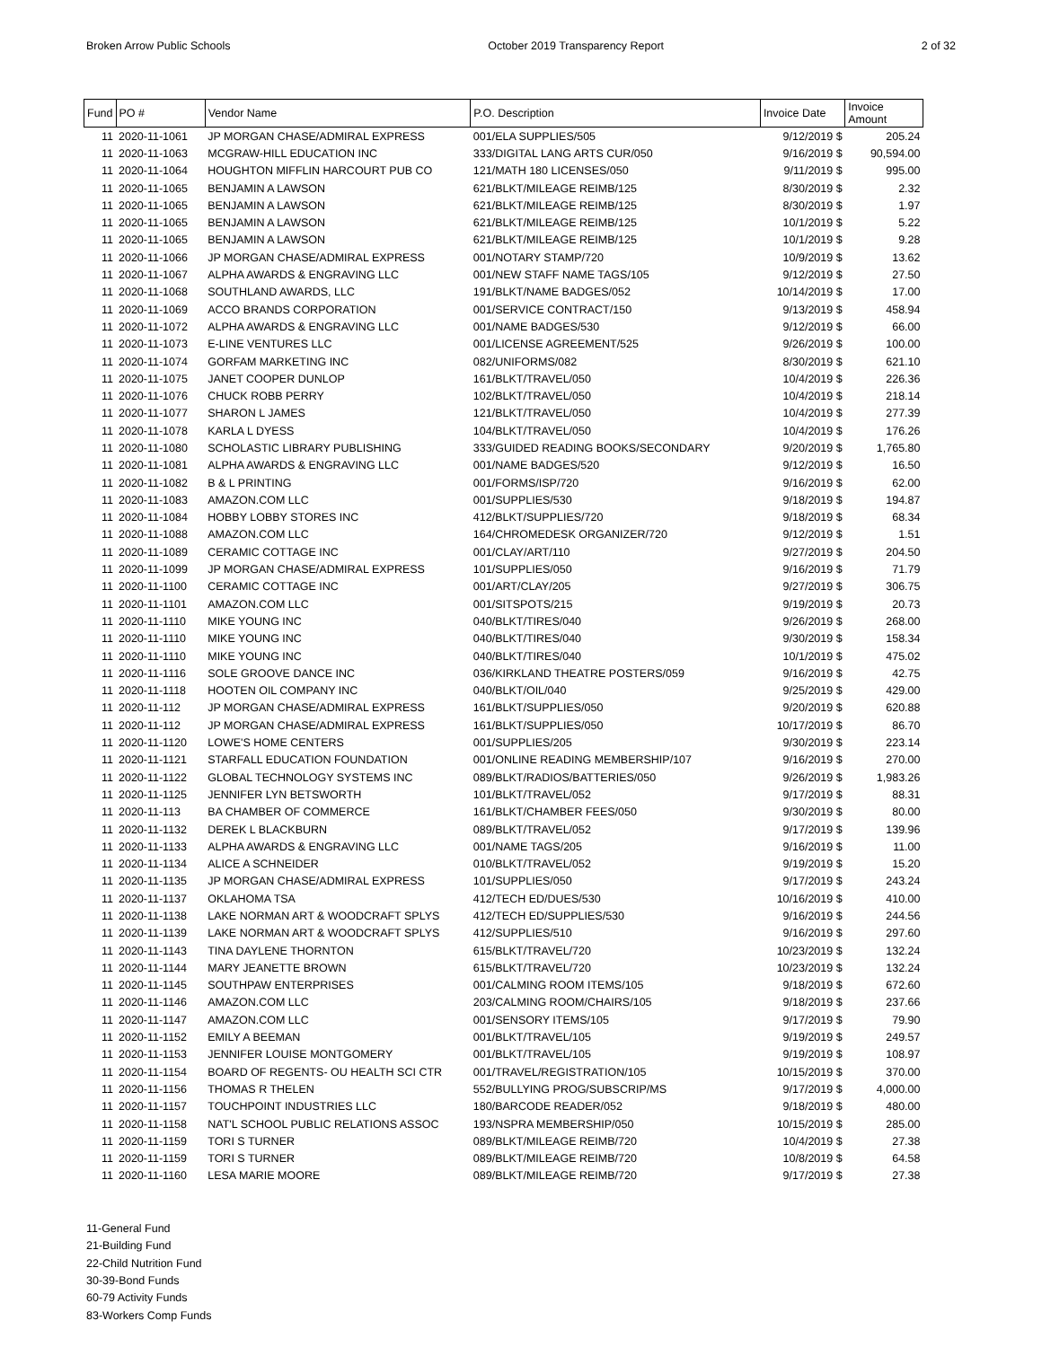Broken Arrow Public Schools October 2019 Transparency Report 2 of 32
| Fund | PO # | Vendor Name | P.O. Description | Invoice Date | Invoice Amount |
| --- | --- | --- | --- | --- | --- |
| 11 | 2020-11-1061 | JP MORGAN CHASE/ADMIRAL EXPRESS | 001/ELA SUPPLIES/505 | 9/12/2019 $ | 205.24 |
| 11 | 2020-11-1063 | MCGRAW-HILL EDUCATION INC | 333/DIGITAL LANG ARTS CUR/050 | 9/16/2019 $ | 90,594.00 |
| 11 | 2020-11-1064 | HOUGHTON MIFFLIN HARCOURT PUB CO | 121/MATH 180 LICENSES/050 | 9/11/2019 $ | 995.00 |
| 11 | 2020-11-1065 | BENJAMIN A LAWSON | 621/BLKT/MILEAGE REIMB/125 | 8/30/2019 $ | 2.32 |
| 11 | 2020-11-1065 | BENJAMIN A LAWSON | 621/BLKT/MILEAGE REIMB/125 | 8/30/2019 $ | 1.97 |
| 11 | 2020-11-1065 | BENJAMIN A LAWSON | 621/BLKT/MILEAGE REIMB/125 | 10/1/2019 $ | 5.22 |
| 11 | 2020-11-1065 | BENJAMIN A LAWSON | 621/BLKT/MILEAGE REIMB/125 | 10/1/2019 $ | 9.28 |
| 11 | 2020-11-1066 | JP MORGAN CHASE/ADMIRAL EXPRESS | 001/NOTARY STAMP/720 | 10/9/2019 $ | 13.62 |
| 11 | 2020-11-1067 | ALPHA AWARDS & ENGRAVING LLC | 001/NEW STAFF NAME TAGS/105 | 9/12/2019 $ | 27.50 |
| 11 | 2020-11-1068 | SOUTHLAND AWARDS, LLC | 191/BLKT/NAME BADGES/052 | 10/14/2019 $ | 17.00 |
| 11 | 2020-11-1069 | ACCO BRANDS CORPORATION | 001/SERVICE CONTRACT/150 | 9/13/2019 $ | 458.94 |
| 11 | 2020-11-1072 | ALPHA AWARDS & ENGRAVING LLC | 001/NAME BADGES/530 | 9/12/2019 $ | 66.00 |
| 11 | 2020-11-1073 | E-LINE VENTURES LLC | 001/LICENSE AGREEMENT/525 | 9/26/2019 $ | 100.00 |
| 11 | 2020-11-1074 | GORFAM MARKETING INC | 082/UNIFORMS/082 | 8/30/2019 $ | 621.10 |
| 11 | 2020-11-1075 | JANET COOPER DUNLOP | 161/BLKT/TRAVEL/050 | 10/4/2019 $ | 226.36 |
| 11 | 2020-11-1076 | CHUCK ROBB PERRY | 102/BLKT/TRAVEL/050 | 10/4/2019 $ | 218.14 |
| 11 | 2020-11-1077 | SHARON L JAMES | 121/BLKT/TRAVEL/050 | 10/4/2019 $ | 277.39 |
| 11 | 2020-11-1078 | KARLA L DYESS | 104/BLKT/TRAVEL/050 | 10/4/2019 $ | 176.26 |
| 11 | 2020-11-1080 | SCHOLASTIC LIBRARY PUBLISHING | 333/GUIDED READING BOOKS/SECONDARY | 9/20/2019 $ | 1,765.80 |
| 11 | 2020-11-1081 | ALPHA AWARDS & ENGRAVING LLC | 001/NAME BADGES/520 | 9/12/2019 $ | 16.50 |
| 11 | 2020-11-1082 | B & L PRINTING | 001/FORMS/ISP/720 | 9/16/2019 $ | 62.00 |
| 11 | 2020-11-1083 | AMAZON.COM LLC | 001/SUPPLIES/530 | 9/18/2019 $ | 194.87 |
| 11 | 2020-11-1084 | HOBBY LOBBY STORES INC | 412/BLKT/SUPPLIES/720 | 9/18/2019 $ | 68.34 |
| 11 | 2020-11-1088 | AMAZON.COM LLC | 164/CHROMEDESK ORGANIZER/720 | 9/12/2019 $ | 1.51 |
| 11 | 2020-11-1089 | CERAMIC COTTAGE INC | 001/CLAY/ART/110 | 9/27/2019 $ | 204.50 |
| 11 | 2020-11-1099 | JP MORGAN CHASE/ADMIRAL EXPRESS | 101/SUPPLIES/050 | 9/16/2019 $ | 71.79 |
| 11 | 2020-11-1100 | CERAMIC COTTAGE INC | 001/ART/CLAY/205 | 9/27/2019 $ | 306.75 |
| 11 | 2020-11-1101 | AMAZON.COM LLC | 001/SITSPOTS/215 | 9/19/2019 $ | 20.73 |
| 11 | 2020-11-1110 | MIKE YOUNG INC | 040/BLKT/TIRES/040 | 9/26/2019 $ | 268.00 |
| 11 | 2020-11-1110 | MIKE YOUNG INC | 040/BLKT/TIRES/040 | 9/30/2019 $ | 158.34 |
| 11 | 2020-11-1110 | MIKE YOUNG INC | 040/BLKT/TIRES/040 | 10/1/2019 $ | 475.02 |
| 11 | 2020-11-1116 | SOLE GROOVE DANCE INC | 036/KIRKLAND THEATRE POSTERS/059 | 9/16/2019 $ | 42.75 |
| 11 | 2020-11-1118 | HOOTEN OIL COMPANY INC | 040/BLKT/OIL/040 | 9/25/2019 $ | 429.00 |
| 11 | 2020-11-112 | JP MORGAN CHASE/ADMIRAL EXPRESS | 161/BLKT/SUPPLIES/050 | 9/20/2019 $ | 620.88 |
| 11 | 2020-11-112 | JP MORGAN CHASE/ADMIRAL EXPRESS | 161/BLKT/SUPPLIES/050 | 10/17/2019 $ | 86.70 |
| 11 | 2020-11-1120 | LOWE'S HOME CENTERS | 001/SUPPLIES/205 | 9/30/2019 $ | 223.14 |
| 11 | 2020-11-1121 | STARFALL EDUCATION FOUNDATION | 001/ONLINE READING MEMBERSHIP/107 | 9/16/2019 $ | 270.00 |
| 11 | 2020-11-1122 | GLOBAL TECHNOLOGY SYSTEMS INC | 089/BLKT/RADIOS/BATTERIES/050 | 9/26/2019 $ | 1,983.26 |
| 11 | 2020-11-1125 | JENNIFER LYN BETSWORTH | 101/BLKT/TRAVEL/052 | 9/17/2019 $ | 88.31 |
| 11 | 2020-11-113 | BA CHAMBER OF COMMERCE | 161/BLKT/CHAMBER FEES/050 | 9/30/2019 $ | 80.00 |
| 11 | 2020-11-1132 | DEREK L BLACKBURN | 089/BLKT/TRAVEL/052 | 9/17/2019 $ | 139.96 |
| 11 | 2020-11-1133 | ALPHA AWARDS & ENGRAVING LLC | 001/NAME TAGS/205 | 9/16/2019 $ | 11.00 |
| 11 | 2020-11-1134 | ALICE A SCHNEIDER | 010/BLKT/TRAVEL/052 | 9/19/2019 $ | 15.20 |
| 11 | 2020-11-1135 | JP MORGAN CHASE/ADMIRAL EXPRESS | 101/SUPPLIES/050 | 9/17/2019 $ | 243.24 |
| 11 | 2020-11-1137 | OKLAHOMA TSA | 412/TECH ED/DUES/530 | 10/16/2019 $ | 410.00 |
| 11 | 2020-11-1138 | LAKE NORMAN ART & WOODCRAFT SPLYS | 412/TECH ED/SUPPLIES/530 | 9/16/2019 $ | 244.56 |
| 11 | 2020-11-1139 | LAKE NORMAN ART & WOODCRAFT SPLYS | 412/SUPPLIES/510 | 9/16/2019 $ | 297.60 |
| 11 | 2020-11-1143 | TINA DAYLENE THORNTON | 615/BLKT/TRAVEL/720 | 10/23/2019 $ | 132.24 |
| 11 | 2020-11-1144 | MARY JEANETTE BROWN | 615/BLKT/TRAVEL/720 | 10/23/2019 $ | 132.24 |
| 11 | 2020-11-1145 | SOUTHPAW ENTERPRISES | 001/CALMING ROOM ITEMS/105 | 9/18/2019 $ | 672.60 |
| 11 | 2020-11-1146 | AMAZON.COM LLC | 203/CALMING ROOM/CHAIRS/105 | 9/18/2019 $ | 237.66 |
| 11 | 2020-11-1147 | AMAZON.COM LLC | 001/SENSORY ITEMS/105 | 9/17/2019 $ | 79.90 |
| 11 | 2020-11-1152 | EMILY A BEEMAN | 001/BLKT/TRAVEL/105 | 9/19/2019 $ | 249.57 |
| 11 | 2020-11-1153 | JENNIFER LOUISE MONTGOMERY | 001/BLKT/TRAVEL/105 | 9/19/2019 $ | 108.97 |
| 11 | 2020-11-1154 | BOARD OF REGENTS- OU HEALTH SCI CTR | 001/TRAVEL/REGISTRATION/105 | 10/15/2019 $ | 370.00 |
| 11 | 2020-11-1156 | THOMAS R THELEN | 552/BULLYING PROG/SUBSCRIP/MS | 9/17/2019 $ | 4,000.00 |
| 11 | 2020-11-1157 | TOUCHPOINT INDUSTRIES LLC | 180/BARCODE READER/052 | 9/18/2019 $ | 480.00 |
| 11 | 2020-11-1158 | NAT'L SCHOOL PUBLIC RELATIONS ASSOC | 193/NSPRA MEMBERSHIP/050 | 10/15/2019 $ | 285.00 |
| 11 | 2020-11-1159 | TORI S TURNER | 089/BLKT/MILEAGE REIMB/720 | 10/4/2019 $ | 27.38 |
| 11 | 2020-11-1159 | TORI S TURNER | 089/BLKT/MILEAGE REIMB/720 | 10/8/2019 $ | 64.58 |
| 11 | 2020-11-1160 | LESA MARIE MOORE | 089/BLKT/MILEAGE REIMB/720 | 9/17/2019 $ | 27.38 |
11-General Fund
21-Building Fund
22-Child Nutrition Fund
30-39-Bond Funds
60-79 Activity Funds
83-Workers Comp Funds